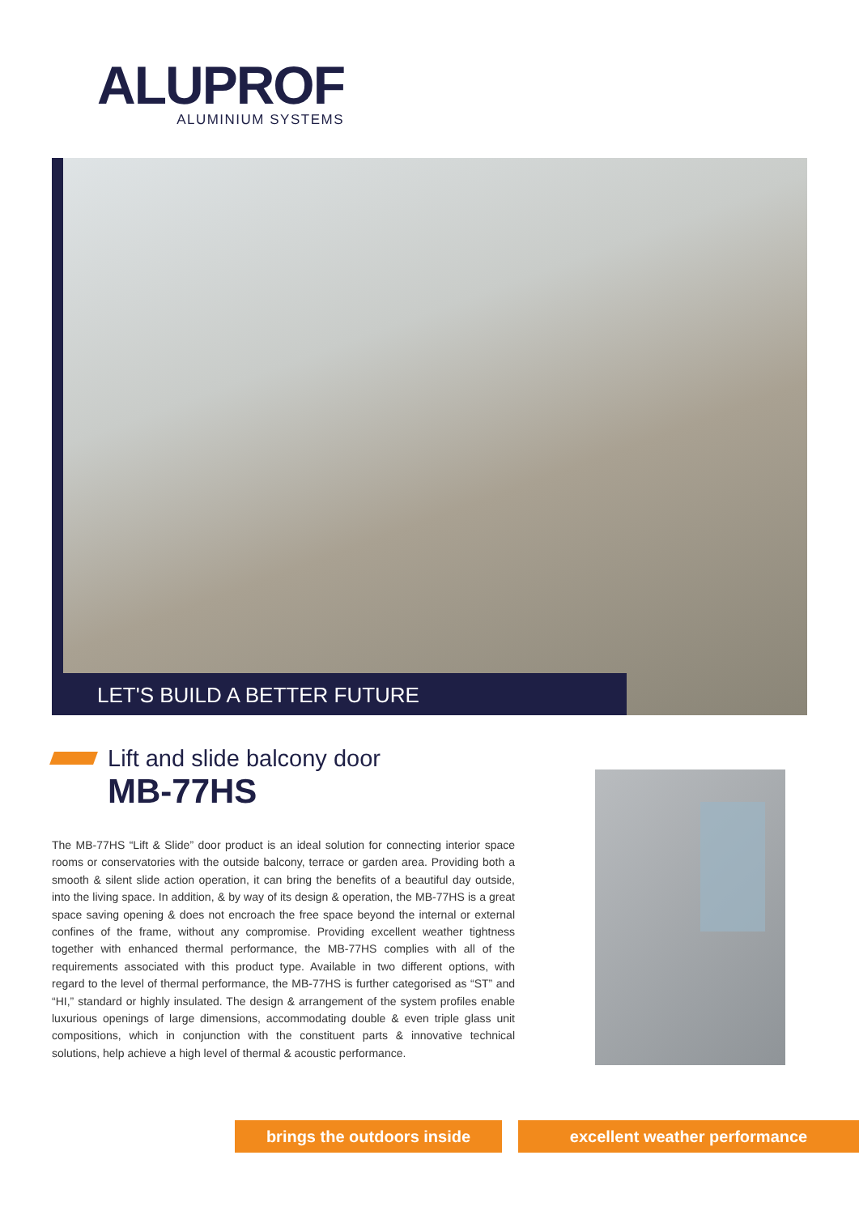ALUPROF
ALUMINIUM SYSTEMS
LET'S BUILD A BETTER FUTURE
Lift and slide balcony door
MB-77HS
The MB-77HS “Lift & Slide” door product is an ideal solution for connecting interior space rooms or conservatories with the outside balcony, terrace or garden area. Providing both a smooth & silent slide action operation, it can bring the benefits of a beautiful day outside, into the living space. In addition, & by way of its design & operation, the MB-77HS is a great space saving opening & does not encroach the free space beyond the internal or external confines of the frame, without any compromise. Providing excellent weather tightness together with enhanced thermal performance, the MB-77HS complies with all of the requirements associated with this product type. Available in two different options, with regard to the level of thermal performance, the MB-77HS is further categorised as “ST” and “HI,” standard or highly insulated. The design & arrangement of the system profiles enable luxurious openings of large dimensions, accommodating double & even triple glass unit compositions, which in conjunction with the constituent parts & innovative technical solutions, help achieve a high level of thermal & acoustic performance.
brings the outdoors inside excellent weather performance